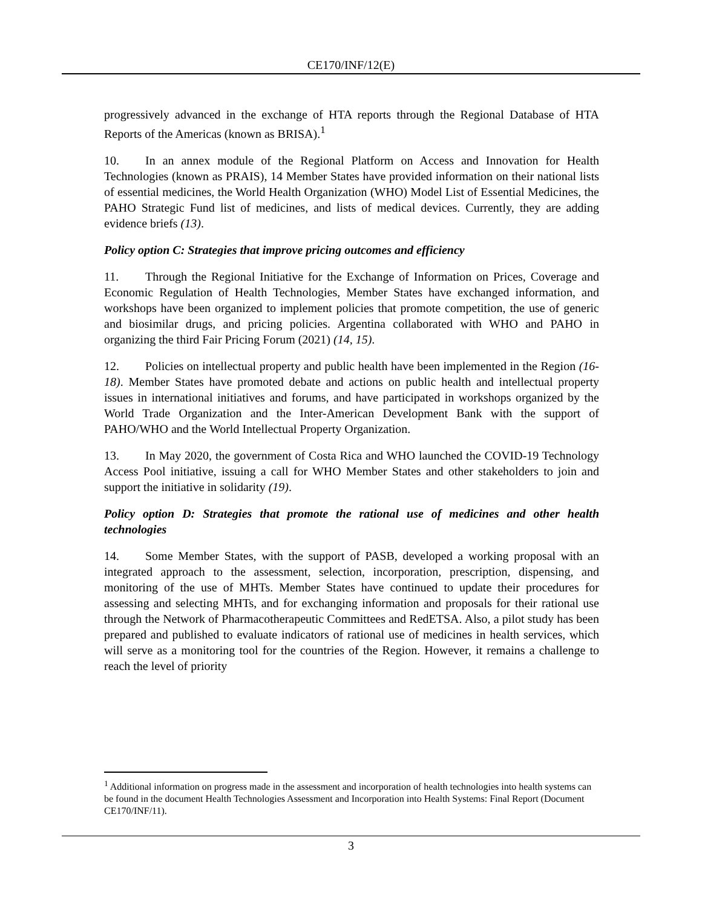CE170/INF/12(E)
progressively advanced in the exchange of HTA reports through the Regional Database of HTA Reports of the Americas (known as BRISA).<sup>1</sup>
10. In an annex module of the Regional Platform on Access and Innovation for Health Technologies (known as PRAIS), 14 Member States have provided information on their national lists of essential medicines, the World Health Organization (WHO) Model List of Essential Medicines, the PAHO Strategic Fund list of medicines, and lists of medical devices. Currently, they are adding evidence briefs (13).
Policy option C: Strategies that improve pricing outcomes and efficiency
11. Through the Regional Initiative for the Exchange of Information on Prices, Coverage and Economic Regulation of Health Technologies, Member States have exchanged information, and workshops have been organized to implement policies that promote competition, the use of generic and biosimilar drugs, and pricing policies. Argentina collaborated with WHO and PAHO in organizing the third Fair Pricing Forum (2021) (14, 15).
12. Policies on intellectual property and public health have been implemented in the Region (16-18). Member States have promoted debate and actions on public health and intellectual property issues in international initiatives and forums, and have participated in workshops organized by the World Trade Organization and the Inter-American Development Bank with the support of PAHO/WHO and the World Intellectual Property Organization.
13. In May 2020, the government of Costa Rica and WHO launched the COVID-19 Technology Access Pool initiative, issuing a call for WHO Member States and other stakeholders to join and support the initiative in solidarity (19).
Policy option D: Strategies that promote the rational use of medicines and other health technologies
14. Some Member States, with the support of PASB, developed a working proposal with an integrated approach to the assessment, selection, incorporation, prescription, dispensing, and monitoring of the use of MHTs. Member States have continued to update their procedures for assessing and selecting MHTs, and for exchanging information and proposals for their rational use through the Network of Pharmacotherapeutic Committees and RedETSA. Also, a pilot study has been prepared and published to evaluate indicators of rational use of medicines in health services, which will serve as a monitoring tool for the countries of the Region. However, it remains a challenge to reach the level of priority
<sup>1</sup> Additional information on progress made in the assessment and incorporation of health technologies into health systems can be found in the document Health Technologies Assessment and Incorporation into Health Systems: Final Report (Document CE170/INF/11).
3